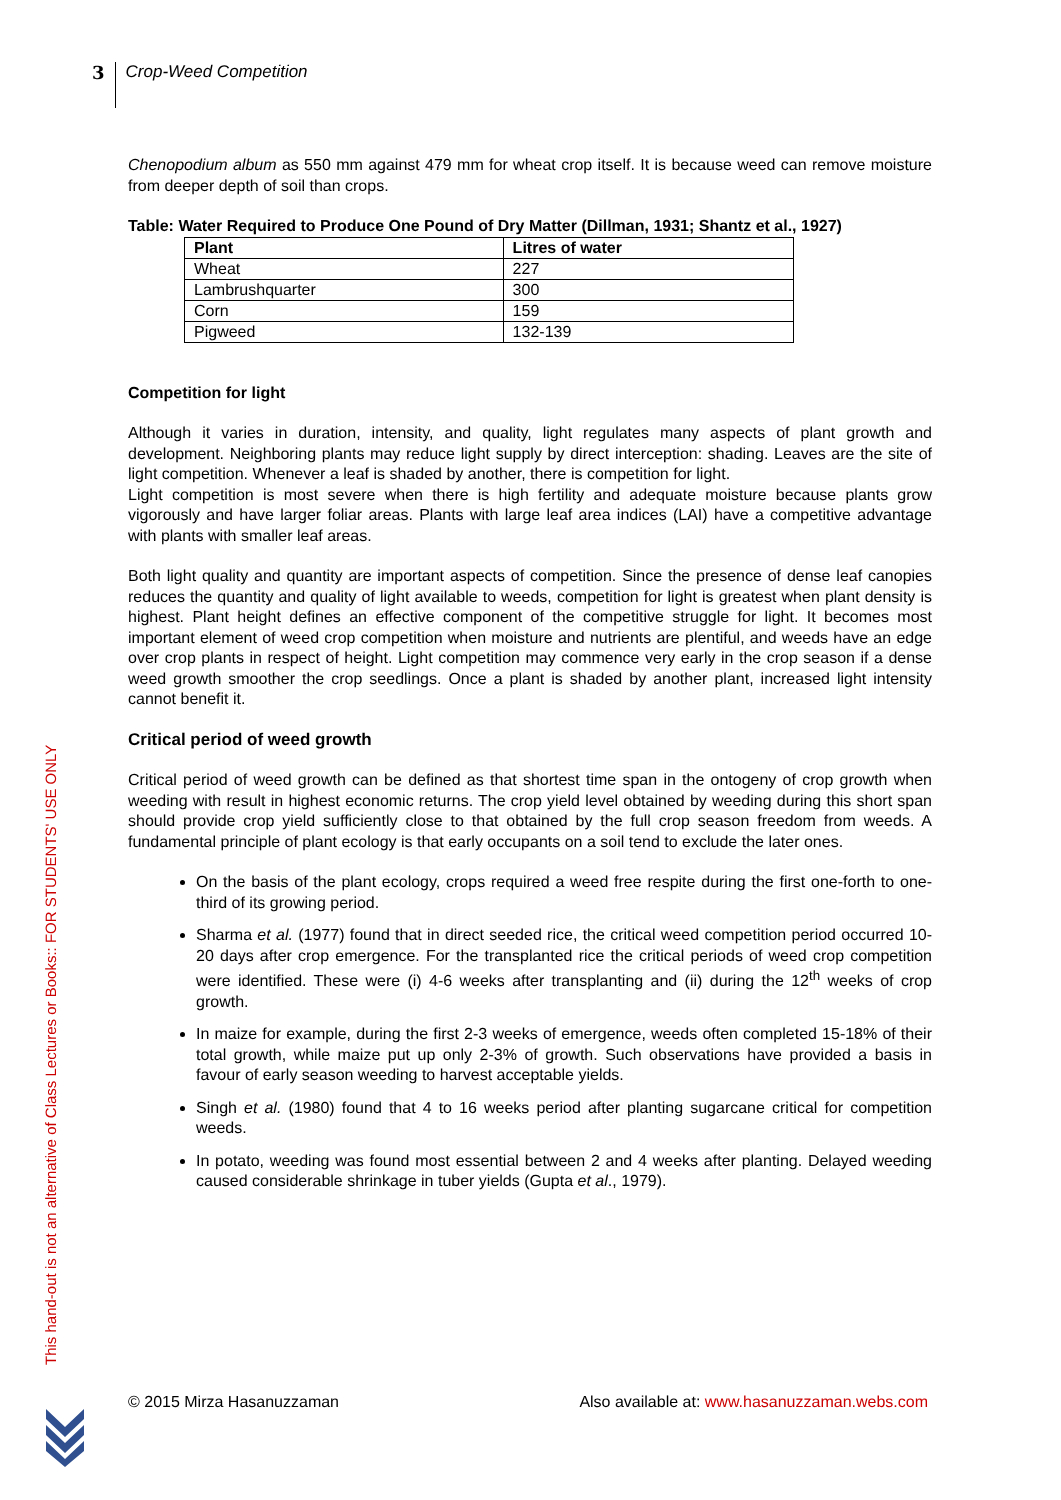3
Crop-Weed Competition
Chenopodium album as 550 mm against 479 mm for wheat crop itself. It is because weed can remove moisture from deeper depth of soil than crops.
Table: Water Required to Produce One Pound of Dry Matter (Dillman, 1931; Shantz et al., 1927)
| Plant | Litres of water |
| --- | --- |
| Wheat | 227 |
| Lambrushquarter | 300 |
| Corn | 159 |
| Pigweed | 132-139 |
Competition for light
Although it varies in duration, intensity, and quality, light regulates many aspects of plant growth and development. Neighboring plants may reduce light supply by direct interception: shading. Leaves are the site of light competition. Whenever a leaf is shaded by another, there is competition for light.
Light competition is most severe when there is high fertility and adequate moisture because plants grow vigorously and have larger foliar areas. Plants with large leaf area indices (LAI) have a competitive advantage with plants with smaller leaf areas.
Both light quality and quantity are important aspects of competition. Since the presence of dense leaf canopies reduces the quantity and quality of light available to weeds, competition for light is greatest when plant density is highest. Plant height defines an effective component of the competitive struggle for light. It becomes most important element of weed crop competition when moisture and nutrients are plentiful, and weeds have an edge over crop plants in respect of height. Light competition may commence very early in the crop season if a dense weed growth smoother the crop seedlings. Once a plant is shaded by another plant, increased light intensity cannot benefit it.
Critical period of weed growth
Critical period of weed growth can be defined as that shortest time span in the ontogeny of crop growth when weeding with result in highest economic returns. The crop yield level obtained by weeding during this short span should provide crop yield sufficiently close to that obtained by the full crop season freedom from weeds. A fundamental principle of plant ecology is that early occupants on a soil tend to exclude the later ones.
On the basis of the plant ecology, crops required a weed free respite during the first one-forth to one-third of its growing period.
Sharma et al. (1977) found that in direct seeded rice, the critical weed competition period occurred 10-20 days after crop emergence. For the transplanted rice the critical periods of weed crop competition were identified. These were (i) 4-6 weeks after transplanting and (ii) during the 12<sup>th</sup> weeks of crop growth.
In maize for example, during the first 2-3 weeks of emergence, weeds often completed 15-18% of their total growth, while maize put up only 2-3% of growth. Such observations have provided a basis in favour of early season weeding to harvest acceptable yields.
Singh et al. (1980) found that 4 to 16 weeks period after planting sugarcane critical for competition weeds.
In potato, weeding was found most essential between 2 and 4 weeks after planting. Delayed weeding caused considerable shrinkage in tuber yields (Gupta et al., 1979).
This hand-out is not an alternative of Class Lectures or Books:: FOR STUDENTS' USE ONLY
© 2015 Mirza Hasanuzzaman Also available at: www.hasanuzzaman.webs.com